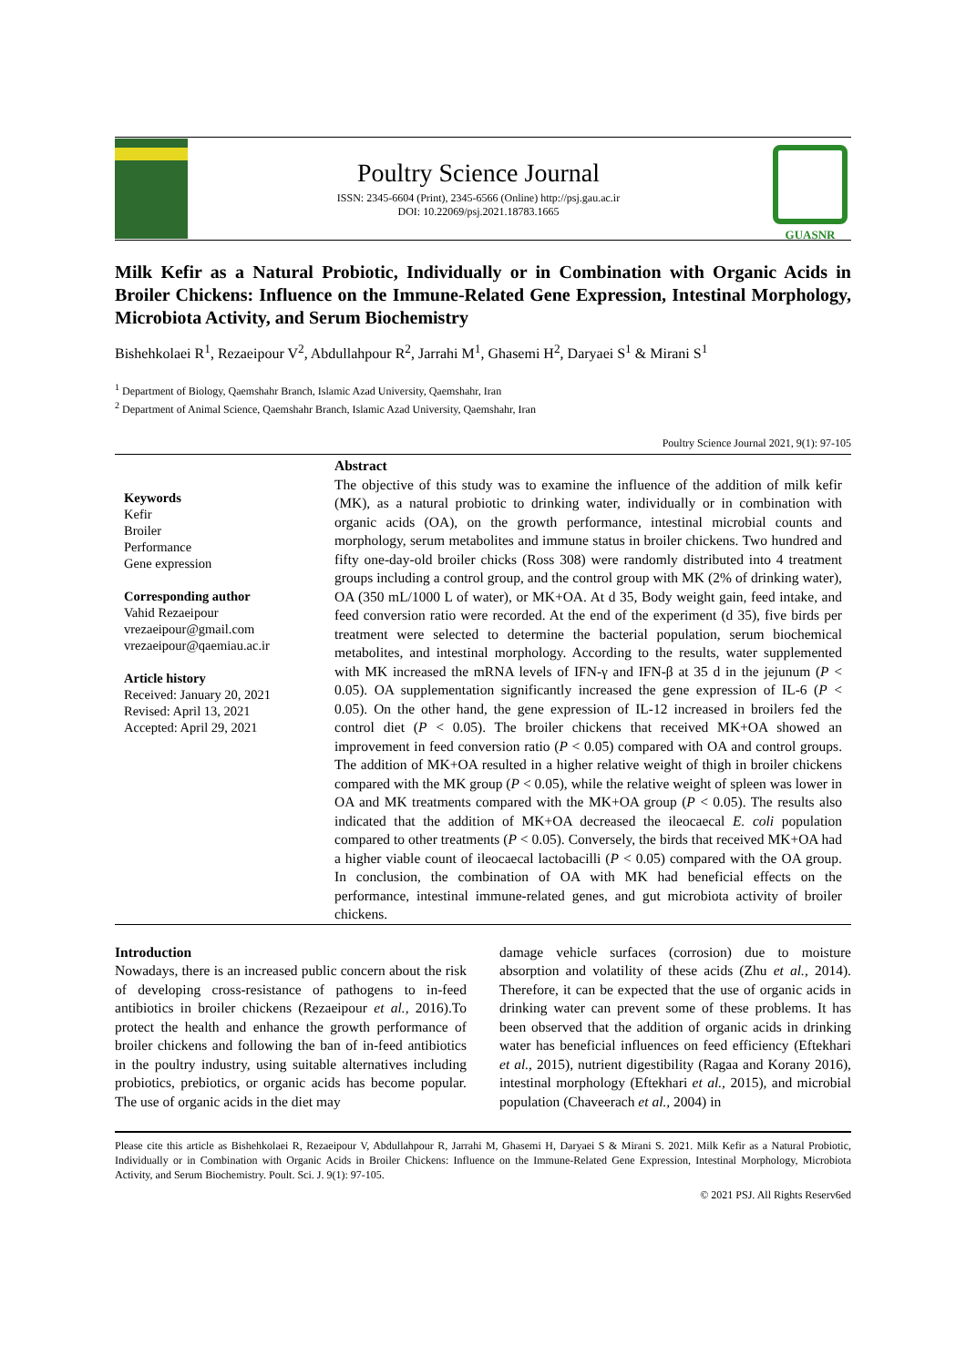Poultry Science Journal
ISSN: 2345-6604 (Print), 2345-6566 (Online) http://psj.gau.ac.ir
DOI: 10.22069/psj.2021.18783.1665
GUASNR
Milk Kefir as a Natural Probiotic, Individually or in Combination with Organic Acids in Broiler Chickens: Influence on the Immune-Related Gene Expression, Intestinal Morphology, Microbiota Activity, and Serum Biochemistry
Bishehkolaei R<sup>1</sup>, Rezaeipour V<sup>2</sup>, Abdullahpour R<sup>2</sup>, Jarrahi M<sup>1</sup>, Ghasemi H<sup>2</sup>, Daryaei S<sup>1</sup> & Mirani S<sup>1</sup>
<sup>1</sup> Department of Biology, Qaemshahr Branch, Islamic Azad University, Qaemshahr, Iran
<sup>2</sup> Department of Animal Science, Qaemshahr Branch, Islamic Azad University, Qaemshahr, Iran
Poultry Science Journal 2021, 9(1): 97-105
Keywords
Kefir
Broiler
Performance
Gene expression
Corresponding author
Vahid Rezaeipour
vrezaeipour@gmail.com
vrezaeipour@qaemiau.ac.ir
Article history
Received: January 20, 2021
Revised: April 13, 2021
Accepted: April 29, 2021
Abstract
The objective of this study was to examine the influence of the addition of milk kefir (MK), as a natural probiotic to drinking water, individually or in combination with organic acids (OA), on the growth performance, intestinal microbial counts and morphology, serum metabolites and immune status in broiler chickens. Two hundred and fifty one-day-old broiler chicks (Ross 308) were randomly distributed into 4 treatment groups including a control group, and the control group with MK (2% of drinking water), OA (350 mL/1000 L of water), or MK+OA. At d 35, Body weight gain, feed intake, and feed conversion ratio were recorded. At the end of the experiment (d 35), five birds per treatment were selected to determine the bacterial population, serum biochemical metabolites, and intestinal morphology. According to the results, water supplemented with MK increased the mRNA levels of IFN-γ and IFN-β at 35 d in the jejunum (P < 0.05). OA supplementation significantly increased the gene expression of IL-6 (P < 0.05). On the other hand, the gene expression of IL-12 increased in broilers fed the control diet (P < 0.05). The broiler chickens that received MK+OA showed an improvement in feed conversion ratio (P < 0.05) compared with OA and control groups. The addition of MK+OA resulted in a higher relative weight of thigh in broiler chickens compared with the MK group (P < 0.05), while the relative weight of spleen was lower in OA and MK treatments compared with the MK+OA group (P < 0.05). The results also indicated that the addition of MK+OA decreased the ileocaecal E. coli population compared to other treatments (P < 0.05). Conversely, the birds that received MK+OA had a higher viable count of ileocaecal lactobacilli (P < 0.05) compared with the OA group. In conclusion, the combination of OA with MK had beneficial effects on the performance, intestinal immune-related genes, and gut microbiota activity of broiler chickens.
Introduction
Nowadays, there is an increased public concern about the risk of developing cross-resistance of pathogens to in-feed antibiotics in broiler chickens (Rezaeipour et al., 2016).To protect the health and enhance the growth performance of broiler chickens and following the ban of in-feed antibiotics in the poultry industry, using suitable alternatives including probiotics, prebiotics, or organic acids has become popular. The use of organic acids in the diet may
damage vehicle surfaces (corrosion) due to moisture absorption and volatility of these acids (Zhu et al., 2014). Therefore, it can be expected that the use of organic acids in drinking water can prevent some of these problems. It has been observed that the addition of organic acids in drinking water has beneficial influences on feed efficiency (Eftekhari et al., 2015), nutrient digestibility (Ragaa and Korany 2016), intestinal morphology (Eftekhari et al., 2015), and microbial population (Chaveerach et al., 2004) in
Please cite this article as Bishehkolaei R, Rezaeipour V, Abdullahpour R, Jarrahi M, Ghasemi H, Daryaei S & Mirani S. 2021. Milk Kefir as a Natural Probiotic, Individually or in Combination with Organic Acids in Broiler Chickens: Influence on the Immune-Related Gene Expression, Intestinal Morphology, Microbiota Activity, and Serum Biochemistry. Poult. Sci. J. 9(1): 97-105.
© 2021 PSJ. All Rights Reserv6ed